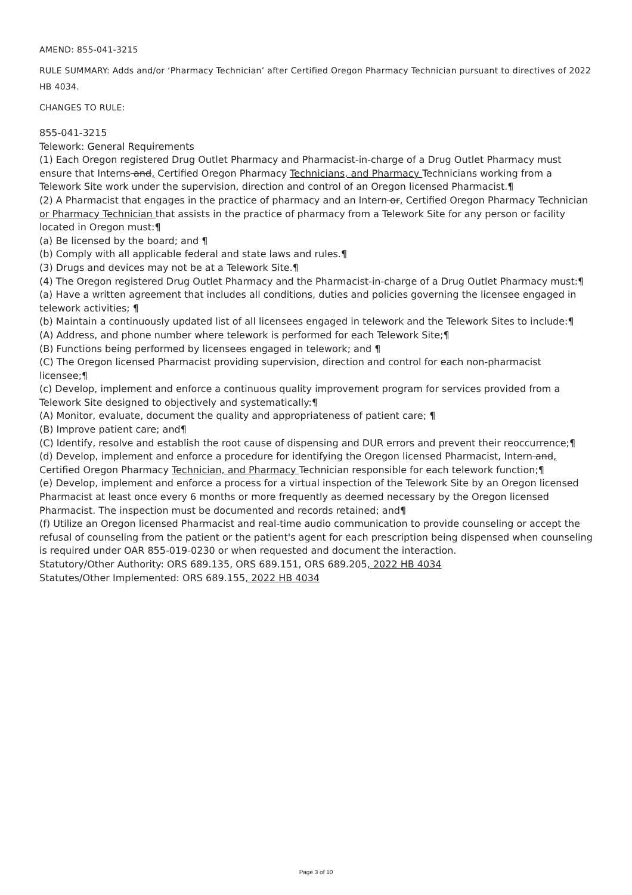AMEND: 855-041-3215
RULE SUMMARY: Adds and/or ‘Pharmacy Technician’ after Certified Oregon Pharmacy Technician pursuant to directives of 2022 HB 4034.
CHANGES TO RULE:
855-041-3215
Telework: General Requirements
(1) Each Oregon registered Drug Outlet Pharmacy and Pharmacist-in-charge of a Drug Outlet Pharmacy must ensure that Interns and, Certified Oregon Pharmacy Technicians, and Pharmacy Technicians working from a Telework Site work under the supervision, direction and control of an Oregon licensed Pharmacist.¶
(2) A Pharmacist that engages in the practice of pharmacy and an Intern or, Certified Oregon Pharmacy Technician or Pharmacy Technician that assists in the practice of pharmacy from a Telework Site for any person or facility located in Oregon must:¶
(a) Be licensed by the board; and ¶
(b) Comply with all applicable federal and state laws and rules.¶
(3) Drugs and devices may not be at a Telework Site.¶
(4) The Oregon registered Drug Outlet Pharmacy and the Pharmacist-in-charge of a Drug Outlet Pharmacy must:¶
(a) Have a written agreement that includes all conditions, duties and policies governing the licensee engaged in telework activities; ¶
(b) Maintain a continuously updated list of all licensees engaged in telework and the Telework Sites to include:¶
(A) Address, and phone number where telework is performed for each Telework Site;¶
(B) Functions being performed by licensees engaged in telework; and ¶
(C) The Oregon licensed Pharmacist providing supervision, direction and control for each non-pharmacist licensee;¶
(c) Develop, implement and enforce a continuous quality improvement program for services provided from a Telework Site designed to objectively and systematically:¶
(A) Monitor, evaluate, document the quality and appropriateness of patient care; ¶
(B) Improve patient care; and¶
(C) Identify, resolve and establish the root cause of dispensing and DUR errors and prevent their reoccurrence;¶
(d) Develop, implement and enforce a procedure for identifying the Oregon licensed Pharmacist, Intern and, Certified Oregon Pharmacy Technician, and Pharmacy Technician responsible for each telework function;¶
(e) Develop, implement and enforce a process for a virtual inspection of the Telework Site by an Oregon licensed Pharmacist at least once every 6 months or more frequently as deemed necessary by the Oregon licensed Pharmacist. The inspection must be documented and records retained; and¶
(f) Utilize an Oregon licensed Pharmacist and real-time audio communication to provide counseling or accept the refusal of counseling from the patient or the patient's agent for each prescription being dispensed when counseling is required under OAR 855-019-0230 or when requested and document the interaction.
Statutory/Other Authority: ORS 689.135, ORS 689.151, ORS 689.205, 2022 HB 4034
Statutes/Other Implemented: ORS 689.155, 2022 HB 4034
Page 3 of 10